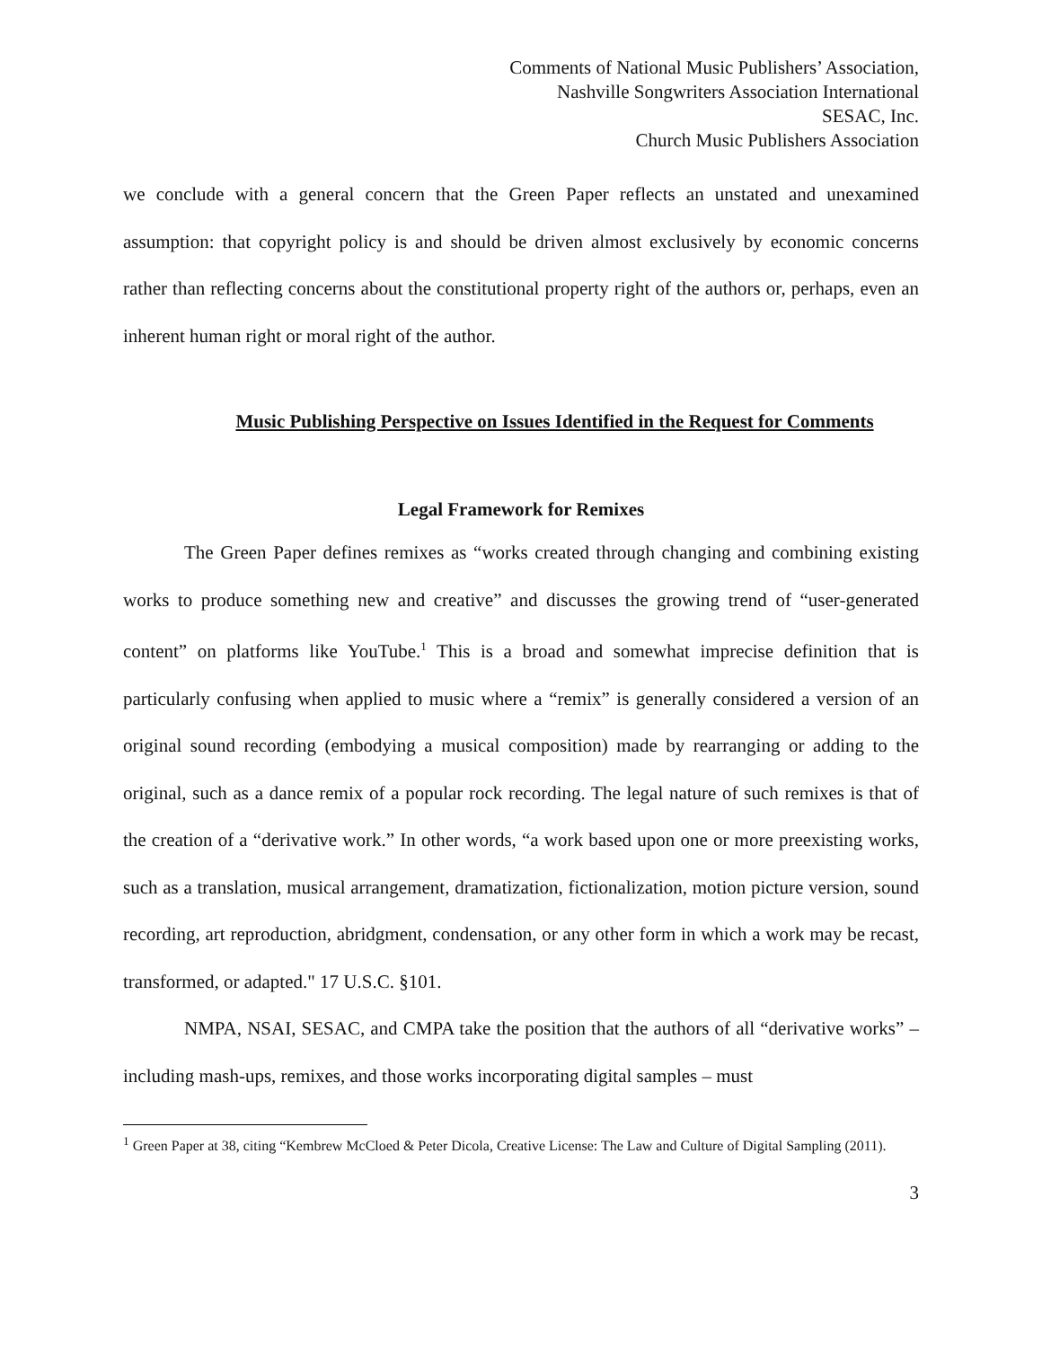Comments of National Music Publishers’ Association,
Nashville Songwriters Association International
SESAC, Inc.
Church Music Publishers Association
we conclude with a general concern that the Green Paper reflects an unstated and unexamined assumption: that copyright policy is and should be driven almost exclusively by economic concerns rather than reflecting concerns about the constitutional property right of the authors or, perhaps, even an inherent human right or moral right of the author.
Music Publishing Perspective on Issues Identified in the Request for Comments
Legal Framework for Remixes
The Green Paper defines remixes as “works created through changing and combining existing works to produce something new and creative” and discusses the growing trend of “user-generated content” on platforms like YouTube.<sup>1</sup> This is a broad and somewhat imprecise definition that is particularly confusing when applied to music where a “remix” is generally considered a version of an original sound recording (embodying a musical composition) made by rearranging or adding to the original, such as a dance remix of a popular rock recording. The legal nature of such remixes is that of the creation of a “derivative work.” In other words, “a work based upon one or more preexisting works, such as a translation, musical arrangement, dramatization, fictionalization, motion picture version, sound recording, art reproduction, abridgment, condensation, or any other form in which a work may be recast, transformed, or adapted." 17 U.S.C. §101.
NMPA, NSAI, SESAC, and CMPA take the position that the authors of all “derivative works” – including mash-ups, remixes, and those works incorporating digital samples – must
<sup>1</sup> Green Paper at 38, citing “Kembrew McCloed & Peter Dicola, Creative License: The Law and Culture of Digital Sampling (2011).
3